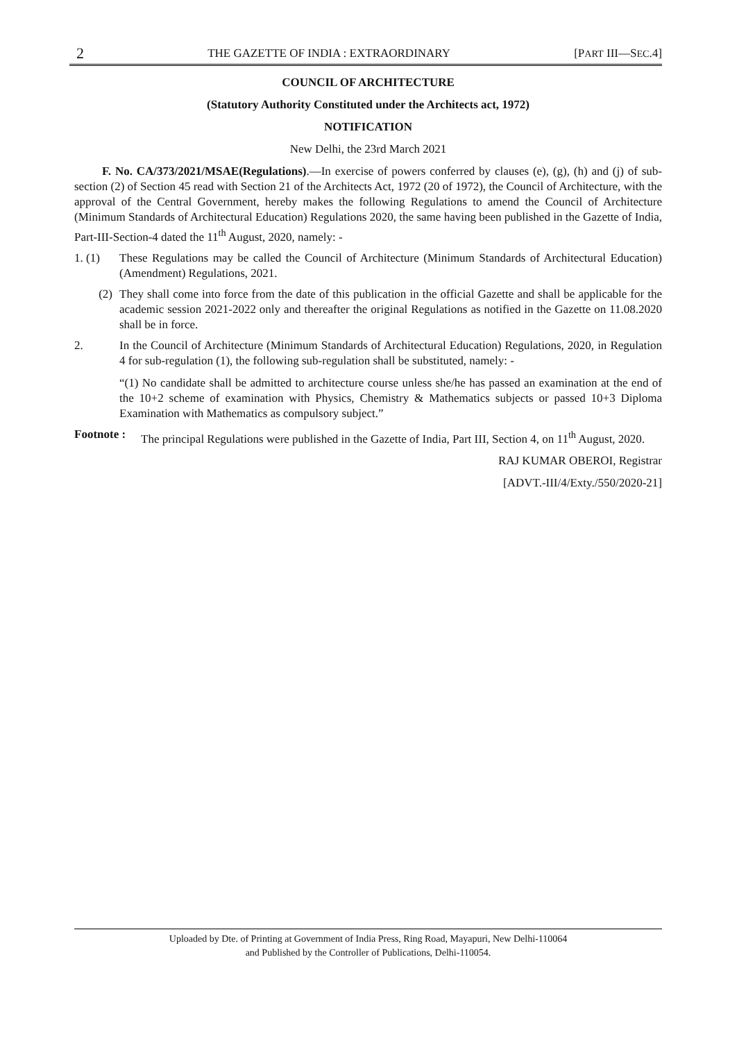2 THE GAZETTE OF INDIA : EXTRAORDINARY [PART III—SEC.4]
COUNCIL OF ARCHITECTURE
(Statutory Authority Constituted under the Architects act, 1972)
NOTIFICATION
New Delhi, the 23rd March 2021
F. No. CA/373/2021/MSAE(Regulations).—In exercise of powers conferred by clauses (e), (g), (h) and (j) of sub-section (2) of Section 45 read with Section 21 of the Architects Act, 1972 (20 of 1972), the Council of Architecture, with the approval of the Central Government, hereby makes the following Regulations to amend the Council of Architecture (Minimum Standards of Architectural Education) Regulations 2020, the same having been published in the Gazette of India, Part-III-Section-4 dated the 11<sup>th</sup> August, 2020, namely: -
1. (1) These Regulations may be called the Council of Architecture (Minimum Standards of Architectural Education) (Amendment) Regulations, 2021.
(2) They shall come into force from the date of this publication in the official Gazette and shall be applicable for the academic session 2021-2022 only and thereafter the original Regulations as notified in the Gazette on 11.08.2020 shall be in force.
2. In the Council of Architecture (Minimum Standards of Architectural Education) Regulations, 2020, in Regulation 4 for sub-regulation (1), the following sub-regulation shall be substituted, namely: -
“(1) No candidate shall be admitted to architecture course unless she/he has passed an examination at the end of the 10+2 scheme of examination with Physics, Chemistry & Mathematics subjects or passed 10+3 Diploma Examination with Mathematics as compulsory subject.”
Footnote :
The principal Regulations were published in the Gazette of India, Part III, Section 4, on 11<sup>th</sup> August, 2020.
RAJ KUMAR OBEROI, Registrar
[ADVT.-III/4/Exty./550/2020-21]
Uploaded by Dte. of Printing at Government of India Press, Ring Road, Mayapuri, New Delhi-110064
and Published by the Controller of Publications, Delhi-110054.